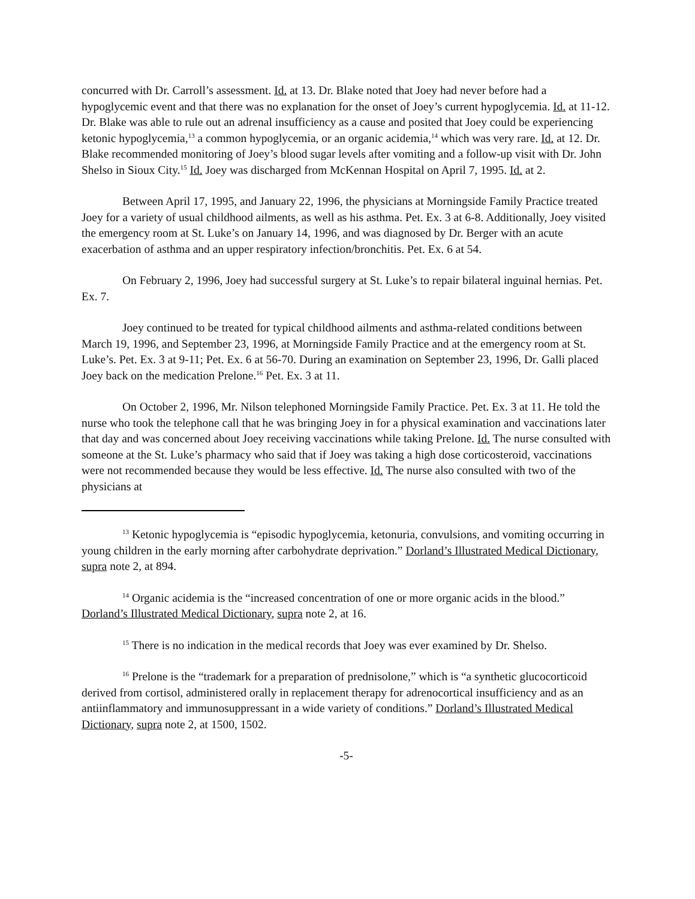concurred with Dr. Carroll’s assessment. Id. at 13. Dr. Blake noted that Joey had never before had a hypoglycemic event and that there was no explanation for the onset of Joey’s current hypoglycemia. Id. at 11-12. Dr. Blake was able to rule out an adrenal insufficiency as a cause and posited that Joey could be experiencing ketonic hypoglycemia,<sup>13</sup> a common hypoglycemia, or an organic acidemia,<sup>14</sup> which was very rare. Id. at 12. Dr. Blake recommended monitoring of Joey’s blood sugar levels after vomiting and a follow-up visit with Dr. John Shelso in Sioux City.<sup>15</sup> Id. Joey was discharged from McKennan Hospital on April 7, 1995. Id. at 2.
Between April 17, 1995, and January 22, 1996, the physicians at Morningside Family Practice treated Joey for a variety of usual childhood ailments, as well as his asthma. Pet. Ex. 3 at 6-8. Additionally, Joey visited the emergency room at St. Luke’s on January 14, 1996, and was diagnosed by Dr. Berger with an acute exacerbation of asthma and an upper respiratory infection/bronchitis. Pet. Ex. 6 at 54.
On February 2, 1996, Joey had successful surgery at St. Luke’s to repair bilateral inguinal hernias. Pet. Ex. 7.
Joey continued to be treated for typical childhood ailments and asthma-related conditions between March 19, 1996, and September 23, 1996, at Morningside Family Practice and at the emergency room at St. Luke’s. Pet. Ex. 3 at 9-11; Pet. Ex. 6 at 56-70. During an examination on September 23, 1996, Dr. Galli placed Joey back on the medication Prelone.<sup>16</sup> Pet. Ex. 3 at 11.
On October 2, 1996, Mr. Nilson telephoned Morningside Family Practice. Pet. Ex. 3 at 11. He told the nurse who took the telephone call that he was bringing Joey in for a physical examination and vaccinations later that day and was concerned about Joey receiving vaccinations while taking Prelone. Id. The nurse consulted with someone at the St. Luke’s pharmacy who said that if Joey was taking a high dose corticosteroid, vaccinations were not recommended because they would be less effective. Id. The nurse also consulted with two of the physicians at
<sup>13</sup> Ketonic hypoglycemia is “episodic hypoglycemia, ketonuria, convulsions, and vomiting occurring in young children in the early morning after carbohydrate deprivation.” Dorland’s Illustrated Medical Dictionary, supra note 2, at 894.
<sup>14</sup> Organic acidemia is the “increased concentration of one or more organic acids in the blood.” Dorland’s Illustrated Medical Dictionary, supra note 2, at 16.
<sup>15</sup> There is no indication in the medical records that Joey was ever examined by Dr. Shelso.
<sup>16</sup> Prelone is the “trademark for a preparation of prednisolone,” which is “a synthetic glucocorticoid derived from cortisol, administered orally in replacement therapy for adrenocortical insufficiency and as an antiinflammatory and immunosuppressant in a wide variety of conditions.” Dorland’s Illustrated Medical Dictionary, supra note 2, at 1500, 1502.
-5-